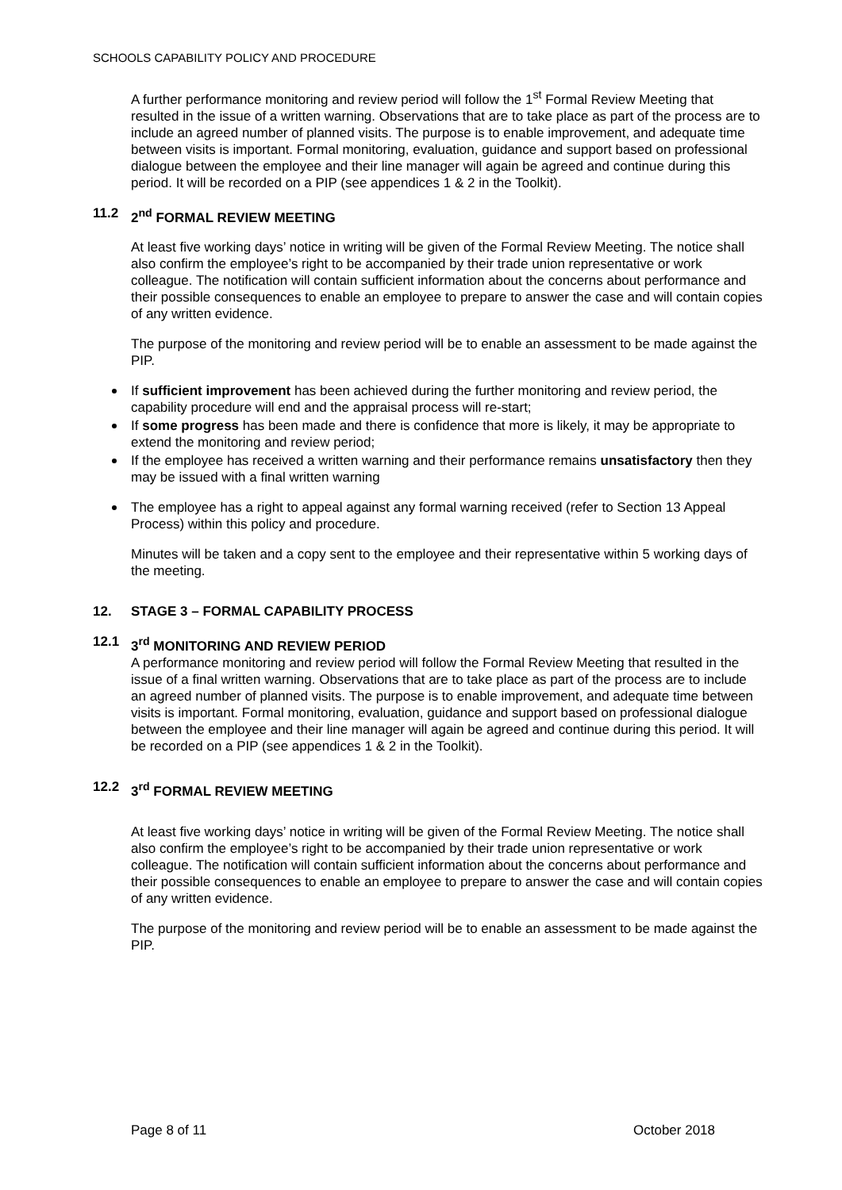SCHOOLS CAPABILITY POLICY AND PROCEDURE
A further performance monitoring and review period will follow the 1<sup>st</sup> Formal Review Meeting that resulted in the issue of a written warning. Observations that are to take place as part of the process are to include an agreed number of planned visits. The purpose is to enable improvement, and adequate time between visits is important. Formal monitoring, evaluation, guidance and support based on professional dialogue between the employee and their line manager will again be agreed and continue during this period. It will be recorded on a PIP (see appendices 1 & 2 in the Toolkit).
11.2 2<sup>nd</sup> FORMAL REVIEW MEETING
At least five working days’ notice in writing will be given of the Formal Review Meeting. The notice shall also confirm the employee’s right to be accompanied by their trade union representative or work colleague. The notification will contain sufficient information about the concerns about performance and their possible consequences to enable an employee to prepare to answer the case and will contain copies of any written evidence.
The purpose of the monitoring and review period will be to enable an assessment to be made against the PIP.
If sufficient improvement has been achieved during the further monitoring and review period, the capability procedure will end and the appraisal process will re-start;
If some progress has been made and there is confidence that more is likely, it may be appropriate to extend the monitoring and review period;
If the employee has received a written warning and their performance remains unsatisfactory then they may be issued with a final written warning
The employee has a right to appeal against any formal warning received (refer to Section 13 Appeal Process) within this policy and procedure.
Minutes will be taken and a copy sent to the employee and their representative within 5 working days of the meeting.
12. STAGE 3 – FORMAL CAPABILITY PROCESS
12.1 3<sup>rd</sup> MONITORING AND REVIEW PERIOD
A performance monitoring and review period will follow the Formal Review Meeting that resulted in the issue of a final written warning. Observations that are to take place as part of the process are to include an agreed number of planned visits. The purpose is to enable improvement, and adequate time between visits is important. Formal monitoring, evaluation, guidance and support based on professional dialogue between the employee and their line manager will again be agreed and continue during this period. It will be recorded on a PIP (see appendices 1 & 2 in the Toolkit).
12.2 3<sup>rd</sup> FORMAL REVIEW MEETING
At least five working days’ notice in writing will be given of the Formal Review Meeting. The notice shall also confirm the employee’s right to be accompanied by their trade union representative or work colleague. The notification will contain sufficient information about the concerns about performance and their possible consequences to enable an employee to prepare to answer the case and will contain copies of any written evidence.
The purpose of the monitoring and review period will be to enable an assessment to be made against the PIP.
Page 8 of 11 October 2018